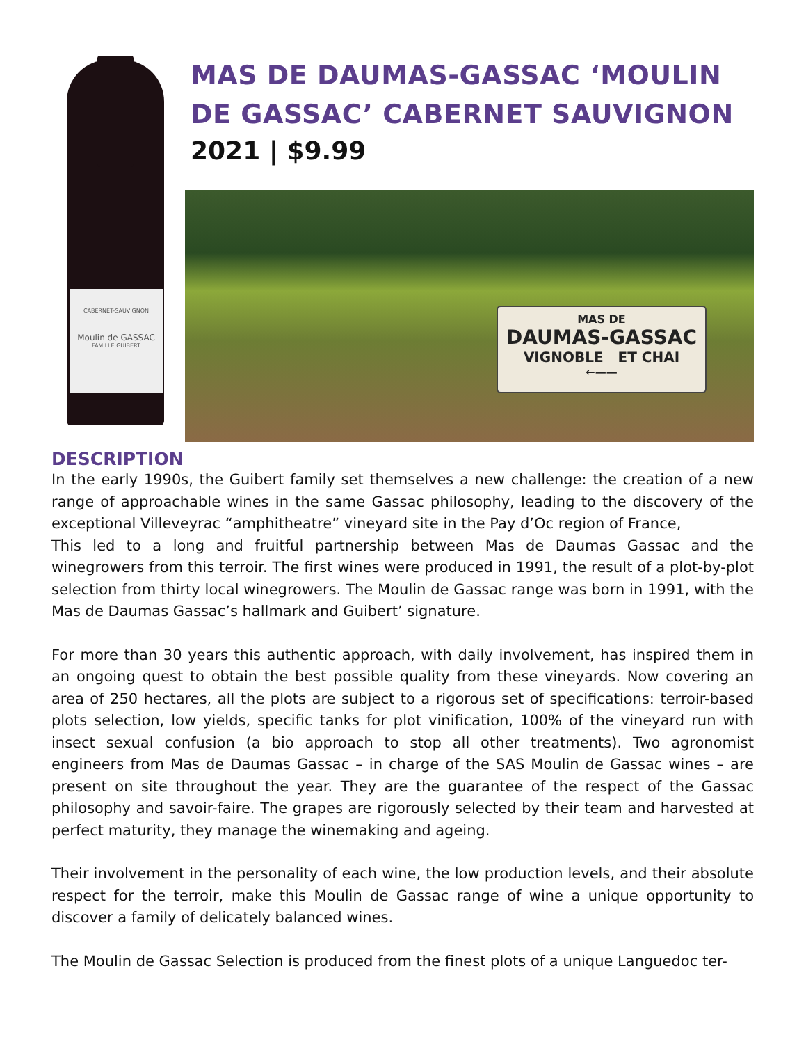CABERNET-SAUVIGNON
Moulin de GASSAC
FAMILLE GUIBERT
MAS DE DAUMAS-GASSAC ‘MOULIN DE GASSAC’ CABERNET SAUVIGNON
2021 | $9.99
MAS DE
DAUMAS-GASSAC
VIGNOBLE ET CHAI
←——
DESCRIPTION
In the early 1990s, the Guibert family set themselves a new challenge: the creation of a new range of approachable wines in the same Gassac philosophy, leading to the discovery of the exceptional Villeveyrac “amphitheatre” vineyard site in the Pay d’Oc region of France,
This led to a long and fruitful partnership between Mas de Daumas Gassac and the winegrowers from this terroir. The first wines were produced in 1991, the result of a plot-by-plot selection from thirty local winegrowers. The Moulin de Gassac range was born in 1991, with the Mas de Daumas Gassac’s hallmark and Guibert’ signature.
For more than 30 years this authentic approach, with daily involvement, has inspired them in an ongoing quest to obtain the best possible quality from these vineyards. Now covering an area of 250 hectares, all the plots are subject to a rigorous set of specifications: terroir-based plots selection, low yields, specific tanks for plot vinification, 100% of the vineyard run with insect sexual confusion (a bio approach to stop all other treatments). Two agronomist engineers from Mas de Daumas Gassac – in charge of the SAS Moulin de Gassac wines – are present on site throughout the year. They are the guarantee of the respect of the Gassac philosophy and savoir-faire. The grapes are rigorously selected by their team and harvested at perfect maturity, they manage the winemaking and ageing.
Their involvement in the personality of each wine, the low production levels, and their absolute respect for the terroir, make this Moulin de Gassac range of wine a unique opportunity to discover a family of delicately balanced wines.
The Moulin de Gassac Selection is produced from the finest plots of a unique Languedoc ter-